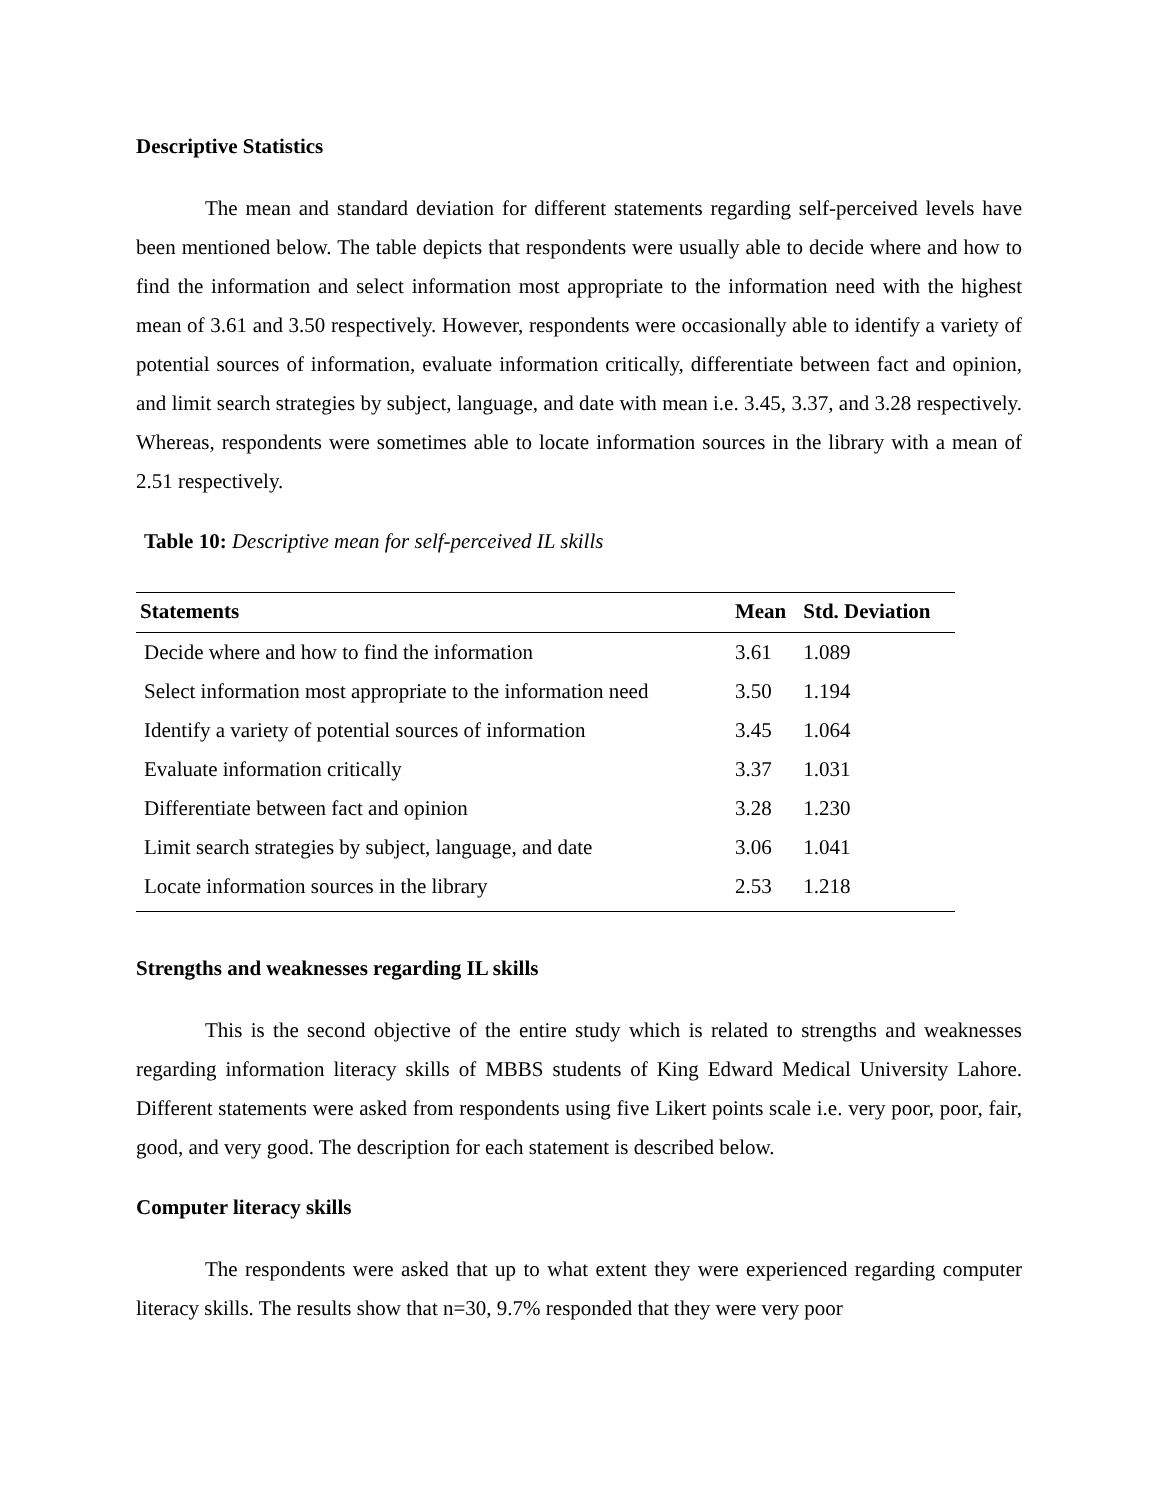Descriptive Statistics
The mean and standard deviation for different statements regarding self-perceived levels have been mentioned below. The table depicts that respondents were usually able to decide where and how to find the information and select information most appropriate to the information need with the highest mean of 3.61 and 3.50 respectively. However, respondents were occasionally able to identify a variety of potential sources of information, evaluate information critically, differentiate between fact and opinion, and limit search strategies by subject, language, and date with mean i.e. 3.45, 3.37, and 3.28 respectively. Whereas, respondents were sometimes able to locate information sources in the library with a mean of 2.51 respectively.
Table 10: Descriptive mean for self-perceived IL skills
| Statements | Mean | Std. Deviation |
| --- | --- | --- |
| Decide where and how to find the information | 3.61 | 1.089 |
| Select information most appropriate to the information need | 3.50 | 1.194 |
| Identify a variety of potential sources of information | 3.45 | 1.064 |
| Evaluate information critically | 3.37 | 1.031 |
| Differentiate between fact and opinion | 3.28 | 1.230 |
| Limit search strategies by subject, language, and date | 3.06 | 1.041 |
| Locate information sources in the library | 2.53 | 1.218 |
Strengths and weaknesses regarding IL skills
This is the second objective of the entire study which is related to strengths and weaknesses regarding information literacy skills of MBBS students of King Edward Medical University Lahore. Different statements were asked from respondents using five Likert points scale i.e. very poor, poor, fair, good, and very good. The description for each statement is described below.
Computer literacy skills
The respondents were asked that up to what extent they were experienced regarding computer literacy skills. The results show that n=30, 9.7% responded that they were very poor